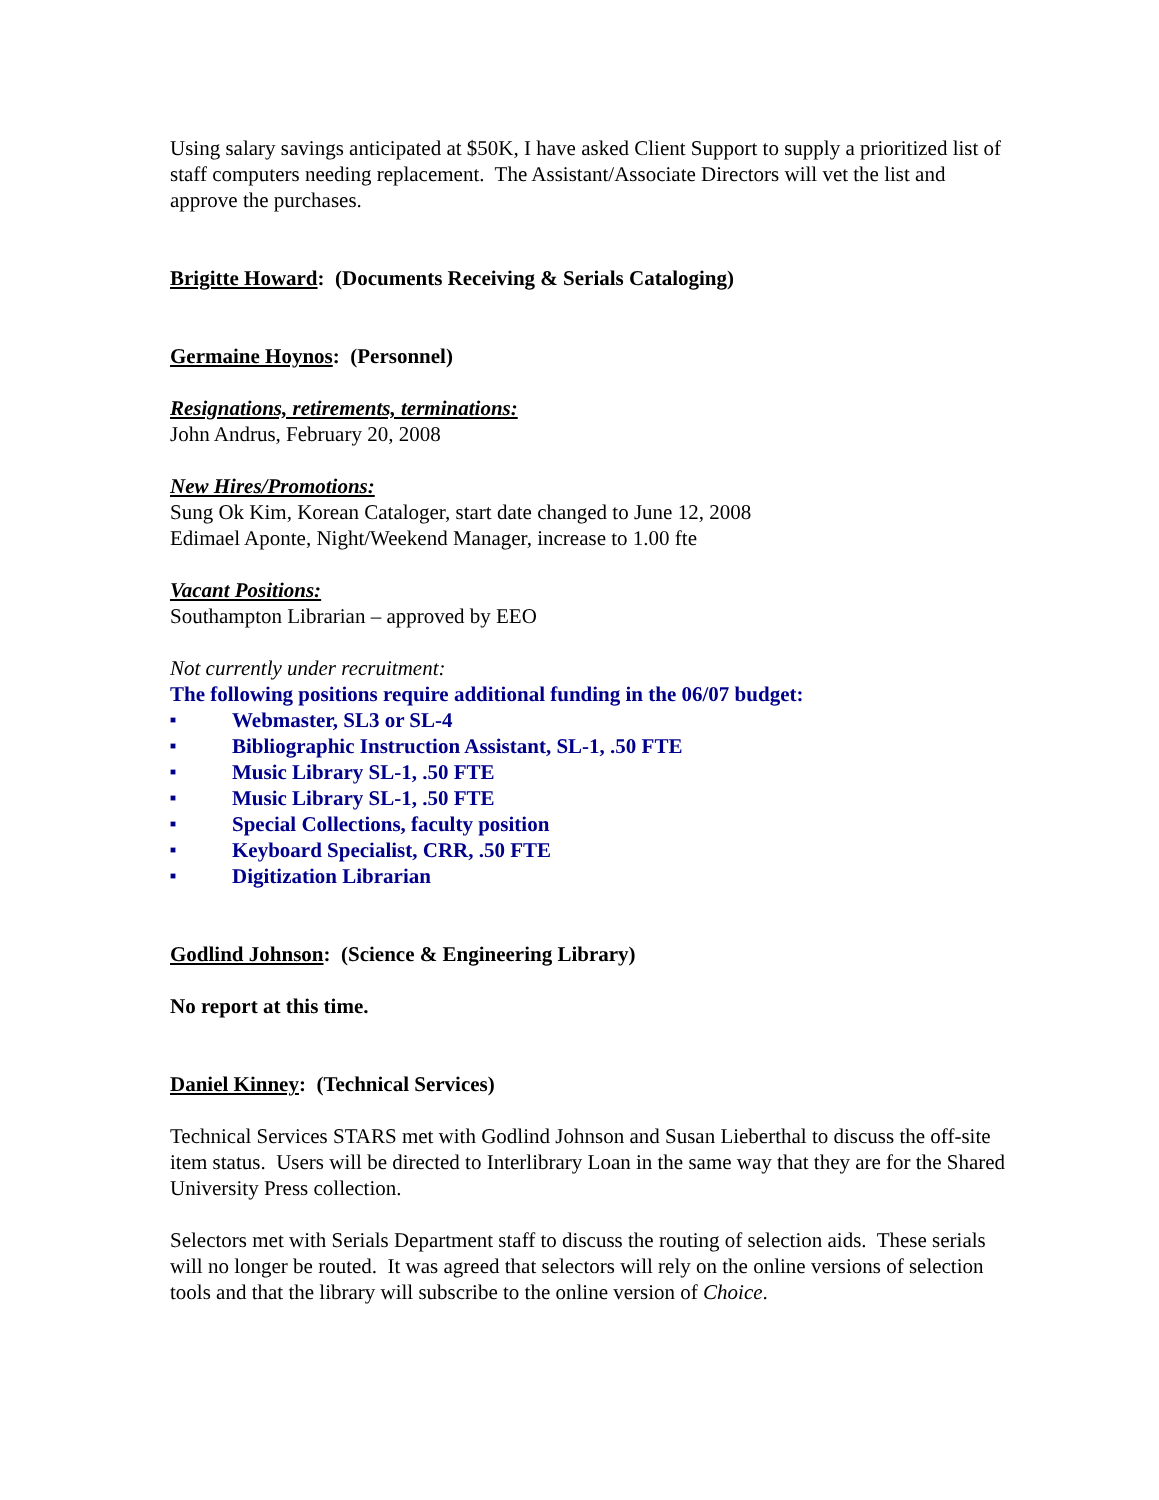Using salary savings anticipated at $50K, I have asked Client Support to supply a prioritized list of staff computers needing replacement. The Assistant/Associate Directors will vet the list and approve the purchases.
Brigitte Howard: (Documents Receiving & Serials Cataloging)
Germaine Hoynos: (Personnel)
Resignations, retirements, terminations:
John Andrus, February 20, 2008
New Hires/Promotions:
Sung Ok Kim, Korean Cataloger, start date changed to June 12, 2008
Edimael Aponte, Night/Weekend Manager, increase to 1.00 fte
Vacant Positions:
Southampton Librarian – approved by EEO
Not currently under recruitment:
The following positions require additional funding in the 06/07 budget:
■ Webmaster, SL3 or SL-4
■ Bibliographic Instruction Assistant, SL-1, .50 FTE
■ Music Library SL-1, .50 FTE
■ Music Library SL-1, .50 FTE
■ Special Collections, faculty position
■ Keyboard Specialist, CRR, .50 FTE
■ Digitization Librarian
Godlind Johnson: (Science & Engineering Library)
No report at this time.
Daniel Kinney: (Technical Services)
Technical Services STARS met with Godlind Johnson and Susan Lieberthal to discuss the off-site item status. Users will be directed to Interlibrary Loan in the same way that they are for the Shared University Press collection.
Selectors met with Serials Department staff to discuss the routing of selection aids. These serials will no longer be routed. It was agreed that selectors will rely on the online versions of selection tools and that the library will subscribe to the online version of Choice.